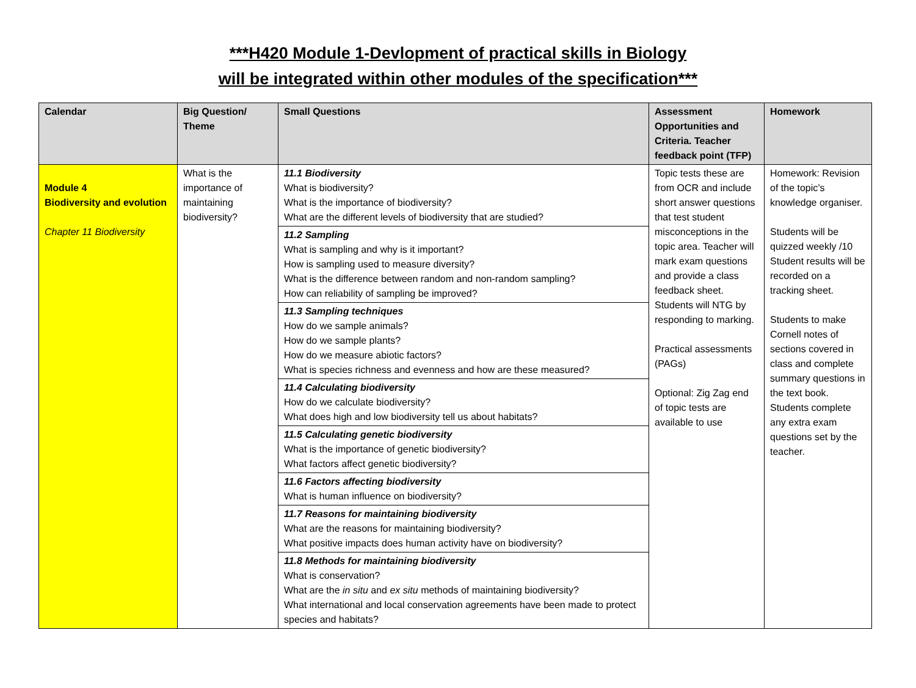***H420 Module 1-Devlopment of practical skills in Biology
will be integrated within other modules of the specification***
| Calendar | Big Question/ Theme | Small Questions | Assessment Opportunities and Criteria. Teacher feedback point (TFP) | Homework |
| --- | --- | --- | --- | --- |
| Module 4 Biodiversity and evolution Chapter 11 Biodiversity | What is the importance of maintaining biodiversity? | 11.1 Biodiversity What is biodiversity? What is the importance of biodiversity? What are the different levels of biodiversity that are studied? 11.2 Sampling What is sampling and why is it important? How is sampling used to measure diversity? What is the difference between random and non-random sampling? How can reliability of sampling be improved? 11.3 Sampling techniques How do we sample animals? How do we sample plants? How do we measure abiotic factors? What is species richness and evenness and how are these measured? 11.4 Calculating biodiversity How do we calculate biodiversity? What does high and low biodiversity tell us about habitats? 11.5 Calculating genetic biodiversity What is the importance of genetic biodiversity? What factors affect genetic biodiversity? 11.6 Factors affecting biodiversity What is human influence on biodiversity? 11.7 Reasons for maintaining biodiversity What are the reasons for maintaining biodiversity? What positive impacts does human activity have on biodiversity? 11.8 Methods for maintaining biodiversity What is conservation? What are the in situ and ex situ methods of maintaining biodiversity? What international and local conservation agreements have been made to protect species and habitats? | Topic tests these are from OCR and include short answer questions that test student misconceptions in the topic area. Teacher will mark exam questions and provide a class feedback sheet. Students will NTG by responding to marking. Practical assessments (PAGs) Optional: Zig Zag end of topic tests are available to use | Homework: Revision of the topic’s knowledge organiser. Students will be quizzed weekly /10 Student results will be recorded on a tracking sheet. Students to make Cornell notes of sections covered in class and complete summary questions in the text book. Students complete any extra exam questions set by the teacher. |